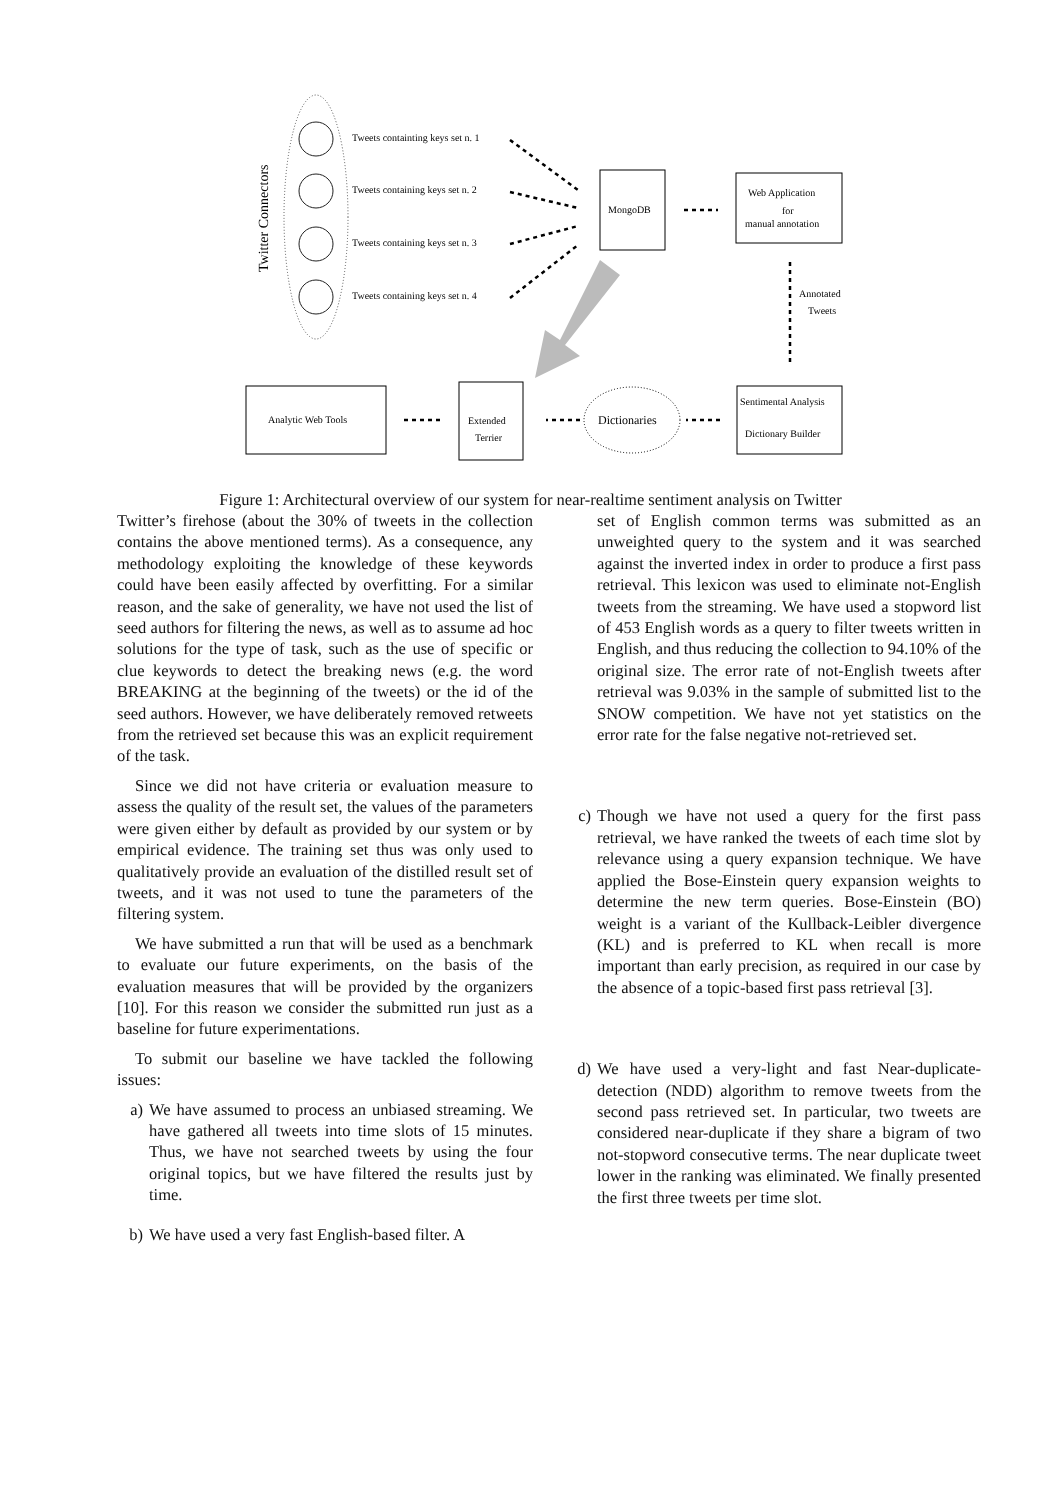Twitter Connectors
Tweets containting keys set n. 1
Tweets containing keys set n. 2
Tweets containing keys set n. 3
Tweets containing keys set n. 4
MongoDB
Web Application
for
manual annotation
Annotated
Tweets
Analytic Web Tools
Extended
Terrier
Dictionaries
Sentimental Analysis
Dictionary Builder
Figure 1: Architectural overview of our system for near-realtime sentiment analysis on Twitter
Twitter’s firehose (about the 30% of tweets in the collection contains the above mentioned terms). As a consequence, any methodology exploiting the knowledge of these keywords could have been easily affected by overfitting. For a similar reason, and the sake of generality, we have not used the list of seed authors for filtering the news, as well as to assume ad hoc solutions for the type of task, such as the use of specific or clue keywords to detect the breaking news (e.g. the word BREAKING at the beginning of the tweets) or the id of the seed authors. However, we have deliberately removed retweets from the retrieved set because this was an explicit requirement of the task.
Since we did not have criteria or evaluation measure to assess the quality of the result set, the values of the parameters were given either by default as provided by our system or by empirical evidence. The training set thus was only used to qualitatively provide an evaluation of the distilled result set of tweets, and it was not used to tune the parameters of the filtering system.
We have submitted a run that will be used as a benchmark to evaluate our future experiments, on the basis of the evaluation measures that will be provided by the organizers [10]. For this reason we consider the submitted run just as a baseline for future experimentations.
To submit our baseline we have tackled the following issues:
a) We have assumed to process an unbiased streaming. We have gathered all tweets into time slots of 15 minutes. Thus, we have not searched tweets by using the four original topics, but we have filtered the results just by time.
b) We have used a very fast English-based filter. A
set of English common terms was submitted as an unweighted query to the system and it was searched against the inverted index in order to produce a first pass retrieval. This lexicon was used to eliminate not-English tweets from the streaming. We have used a stopword list of 453 English words as a query to filter tweets written in English, and thus reducing the collection to 94.10% of the original size. The error rate of not-English tweets after retrieval was 9.03% in the sample of submitted list to the SNOW competition. We have not yet statistics on the error rate for the false negative not-retrieved set.
c) Though we have not used a query for the first pass retrieval, we have ranked the tweets of each time slot by relevance using a query expansion technique. We have applied the Bose-Einstein query expansion weights to determine the new term queries. Bose-Einstein (BO) weight is a variant of the Kullback-Leibler divergence (KL) and is preferred to KL when recall is more important than early precision, as required in our case by the absence of a topic-based first pass retrieval [3].
d) We have used a very-light and fast Near-duplicate-detection (NDD) algorithm to remove tweets from the second pass retrieved set. In particular, two tweets are considered near-duplicate if they share a bigram of two not-stopword consecutive terms. The near duplicate tweet lower in the ranking was eliminated. We finally presented the first three tweets per time slot.